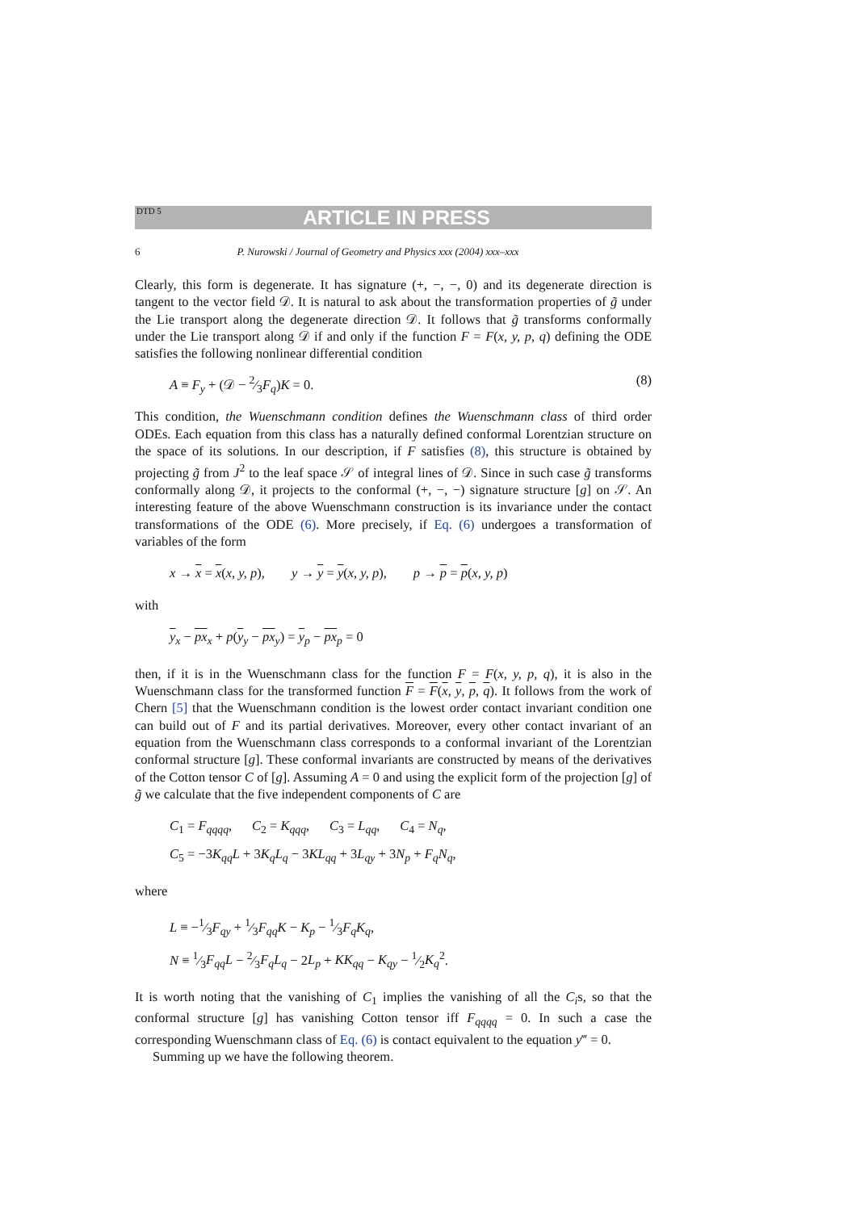DTD 5 ARTICLE IN PRESS
6 P. Nurowski / Journal of Geometry and Physics xxx (2004) xxx–xxx
Clearly, this form is degenerate. It has signature (+, −, −, 0) and its degenerate direction is tangent to the vector field 𝒟. It is natural to ask about the transformation properties of g̃ under the Lie transport along the degenerate direction 𝒟. It follows that g̃ transforms conformally under the Lie transport along 𝒟 if and only if the function F = F(x, y, p, q) defining the ODE satisfies the following nonlinear differential condition
A ≡ F<sub>y</sub> + (𝒟 − 2⁄3F<sub>q</sub>)K = 0. (8)
This condition, the Wuenschmann condition defines the Wuenschmann class of third order ODEs. Each equation from this class has a naturally defined conformal Lorentzian structure on the space of its solutions. In our description, if F satisfies (8), this structure is obtained by projecting g̃ from J<sup>2</sup> to the leaf space 𝒮 of integral lines of 𝒟. Since in such case g̃ transforms conformally along 𝒟, it projects to the conformal (+, −, −) signature structure [g] on 𝒮. An interesting feature of the above Wuenschmann construction is its invariance under the contact transformations of the ODE (6). More precisely, if Eq. (6) undergoes a transformation of variables of the form
x → x = x(x, y, p), y → y = y(x, y, p), p → p = p(x, y, p)
with
y<sub>x</sub> − px<sub>x</sub> + p(y<sub>y</sub> − px<sub>y</sub>) = y<sub>p</sub> − px<sub>p</sub> = 0
then, if it is in the Wuenschmann class for the function F = F(x, y, p, q), it is also in the Wuenschmann class for the transformed function F = F(x, y, p, q). It follows from the work of Chern [5] that the Wuenschmann condition is the lowest order contact invariant condition one can build out of F and its partial derivatives. Moreover, every other contact invariant of an equation from the Wuenschmann class corresponds to a conformal invariant of the Lorentzian conformal structure [g]. These conformal invariants are constructed by means of the derivatives of the Cotton tensor C of [g]. Assuming A = 0 and using the explicit form of the projection [g] of g̃ we calculate that the five independent components of C are
C<sub>1</sub> = F<sub>qqqq</sub>, C<sub>2</sub> = K<sub>qqq</sub>, C<sub>3</sub> = L<sub>qq</sub>, C<sub>4</sub> = N<sub>q</sub>,
C<sub>5</sub> = −3K<sub>qq</sub>L + 3K<sub>q</sub>L<sub>q</sub> − 3KL<sub>qq</sub> + 3L<sub>qy</sub> + 3N<sub>p</sub> + F<sub>q</sub>N<sub>q</sub>,
where
L ≡ −1⁄3F<sub>qy</sub> + 1⁄3F<sub>qq</sub>K − K<sub>p</sub> − 1⁄3F<sub>q</sub>K<sub>q</sub>,
N ≡ 1⁄3F<sub>qq</sub>L − 2⁄3F<sub>q</sub>L<sub>q</sub> − 2L<sub>p</sub> + KK<sub>qq</sub> − K<sub>qy</sub> − 1⁄2K<sub>q</sub><sup>2</sup>.
It is worth noting that the vanishing of C<sub>1</sub> implies the vanishing of all the C<sub>i</sub>s, so that the conformal structure [g] has vanishing Cotton tensor iff F<sub>qqqq</sub> = 0. In such a case the corresponding Wuenschmann class of Eq. (6) is contact equivalent to the equation y‴ = 0.
Summing up we have the following theorem.